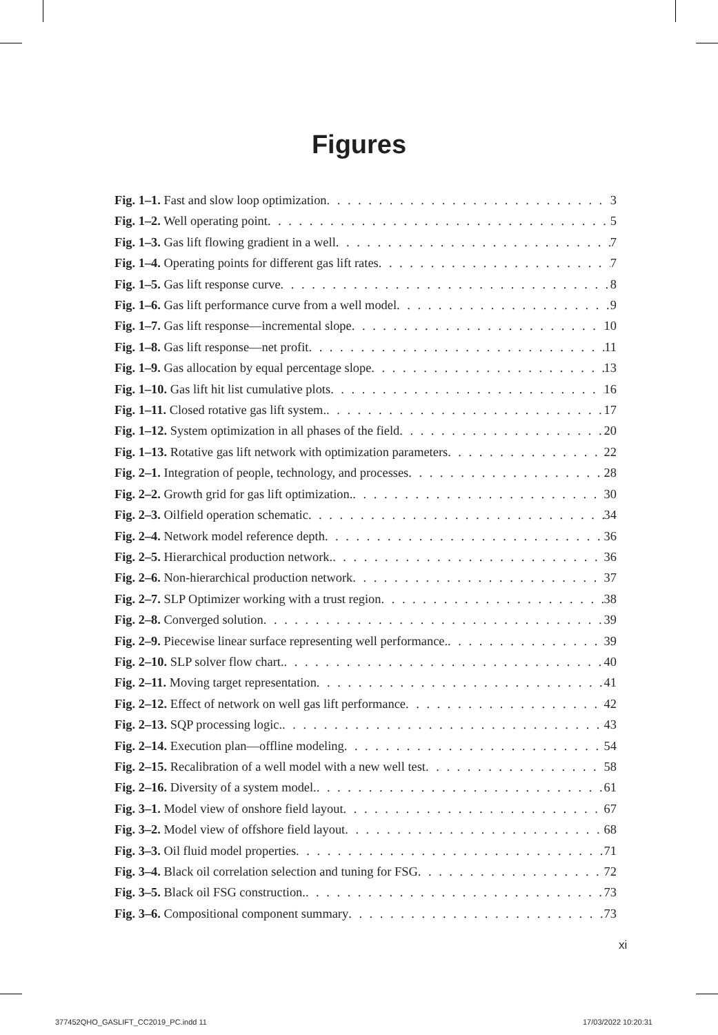Figures
Fig. 1–1. Fast and slow loop optimization 3
Fig. 1–2. Well operating point 5
Fig. 1–3. Gas lift flowing gradient in a well 7
Fig. 1–4. Operating points for different gas lift rates 7
Fig. 1–5. Gas lift response curve 8
Fig. 1–6. Gas lift performance curve from a well model 9
Fig. 1–7. Gas lift response—incremental slope 10
Fig. 1–8. Gas lift response—net profit 11
Fig. 1–9. Gas allocation by equal percentage slope 13
Fig. 1–10. Gas lift hit list cumulative plots 16
Fig. 1–11. Closed rotative gas lift system. 17
Fig. 1–12. System optimization in all phases of the field 20
Fig. 1–13. Rotative gas lift network with optimization parameters 22
Fig. 2–1. Integration of people, technology, and processes 28
Fig. 2–2. Growth grid for gas lift optimization. 30
Fig. 2–3. Oilfield operation schematic 34
Fig. 2–4. Network model reference depth 36
Fig. 2–5. Hierarchical production network. 36
Fig. 2–6. Non-hierarchical production network 37
Fig. 2–7. SLP Optimizer working with a trust region 38
Fig. 2–8. Converged solution 39
Fig. 2–9. Piecewise linear surface representing well performance. 39
Fig. 2–10. SLP solver flow chart. 40
Fig. 2–11. Moving target representation 41
Fig. 2–12. Effect of network on well gas lift performance 42
Fig. 2–13. SQP processing logic. 43
Fig. 2–14. Execution plan—offline modeling 54
Fig. 2–15. Recalibration of a well model with a new well test 58
Fig. 2–16. Diversity of a system model. 61
Fig. 3–1. Model view of onshore field layout 67
Fig. 3–2. Model view of offshore field layout 68
Fig. 3–3. Oil fluid model properties 71
Fig. 3–4. Black oil correlation selection and tuning for FSG 72
Fig. 3–5. Black oil FSG construction. 73
Fig. 3–6. Compositional component summary 73
xi
377452QHO_GASLIFT_CC2019_PC.indd 11
17/03/2022 10:20:31